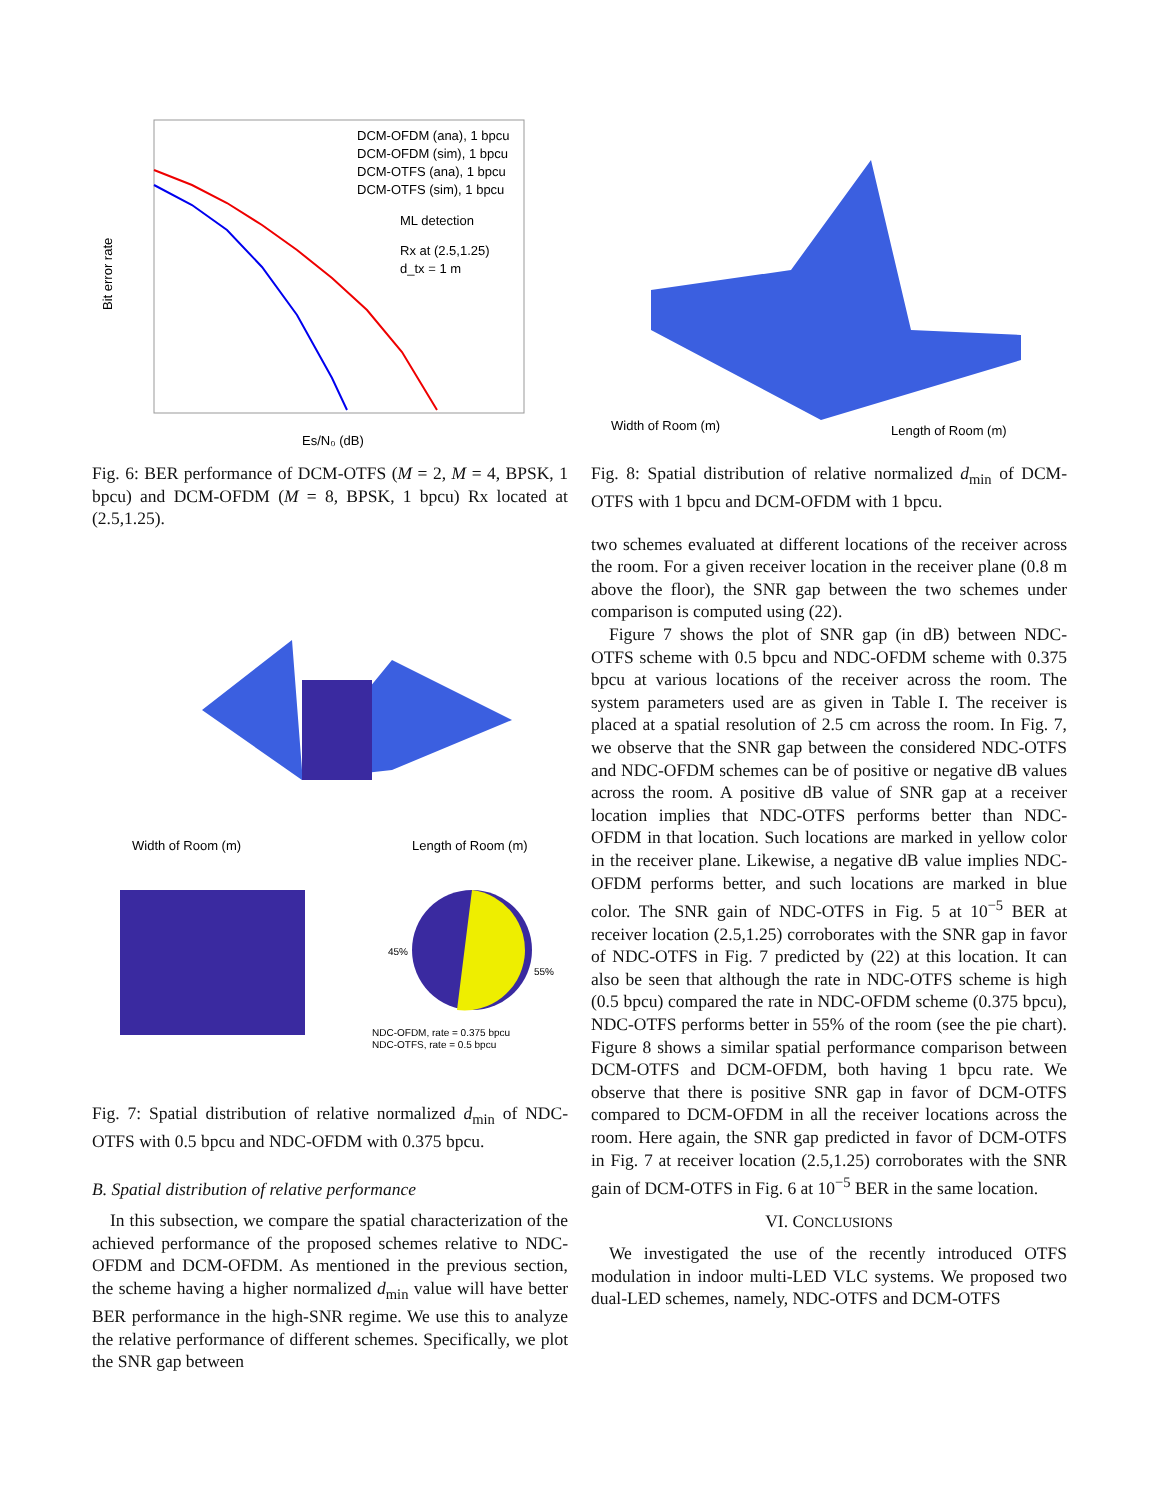Bit error rate
Es/N₀ (dB)
DCM-OFDM (ana), 1 bpcu
DCM-OFDM (sim), 1 bpcu
DCM-OTFS (ana), 1 bpcu
DCM-OTFS (sim), 1 bpcu
ML detection
Rx at (2.5,1.25)
d_tx = 1 m
Fig. 6: BER performance of DCM-OTFS (M = 2, M = 4, BPSK, 1 bpcu) and DCM-OFDM (M = 8, BPSK, 1 bpcu) Rx located at (2.5,1.25).
Width of Room (m)
Length of Room (m)
45%
55%
NDC-OFDM, rate = 0.375 bpcu
NDC-OTFS, rate = 0.5 bpcu
Fig. 7: Spatial distribution of relative normalized d<sub>min</sub> of NDC-OTFS with 0.5 bpcu and NDC-OFDM with 0.375 bpcu.
B. Spatial distribution of relative performance
In this subsection, we compare the spatial characterization of the achieved performance of the proposed schemes relative to NDC-OFDM and DCM-OFDM. As mentioned in the previous section, the scheme having a higher normalized d<sub>min</sub> value will have better BER performance in the high-SNR regime. We use this to analyze the relative performance of different schemes. Specifically, we plot the SNR gap between
Width of Room (m)
Length of Room (m)
Fig. 8: Spatial distribution of relative normalized d<sub>min</sub> of DCM-OTFS with 1 bpcu and DCM-OFDM with 1 bpcu.
two schemes evaluated at different locations of the receiver across the room. For a given receiver location in the receiver plane (0.8 m above the floor), the SNR gap between the two schemes under comparison is computed using (22).
Figure 7 shows the plot of SNR gap (in dB) between NDC-OTFS scheme with 0.5 bpcu and NDC-OFDM scheme with 0.375 bpcu at various locations of the receiver across the room. The system parameters used are as given in Table I. The receiver is placed at a spatial resolution of 2.5 cm across the room. In Fig. 7, we observe that the SNR gap between the considered NDC-OTFS and NDC-OFDM schemes can be of positive or negative dB values across the room. A positive dB value of SNR gap at a receiver location implies that NDC-OTFS performs better than NDC-OFDM in that location. Such locations are marked in yellow color in the receiver plane. Likewise, a negative dB value implies NDC-OFDM performs better, and such locations are marked in blue color. The SNR gain of NDC-OTFS in Fig. 5 at 10<sup>−5</sup> BER at receiver location (2.5,1.25) corroborates with the SNR gap in favor of NDC-OTFS in Fig. 7 predicted by (22) at this location. It can also be seen that although the rate in NDC-OTFS scheme is high (0.5 bpcu) compared the rate in NDC-OFDM scheme (0.375 bpcu), NDC-OTFS performs better in 55% of the room (see the pie chart). Figure 8 shows a similar spatial performance comparison between DCM-OTFS and DCM-OFDM, both having 1 bpcu rate. We observe that there is positive SNR gap in favor of DCM-OTFS compared to DCM-OFDM in all the receiver locations across the room. Here again, the SNR gap predicted in favor of DCM-OTFS in Fig. 7 at receiver location (2.5,1.25) corroborates with the SNR gain of DCM-OTFS in Fig. 6 at 10<sup>−5</sup> BER in the same location.
VI. CONCLUSIONS
We investigated the use of the recently introduced OTFS modulation in indoor multi-LED VLC systems. We proposed two dual-LED schemes, namely, NDC-OTFS and DCM-OTFS